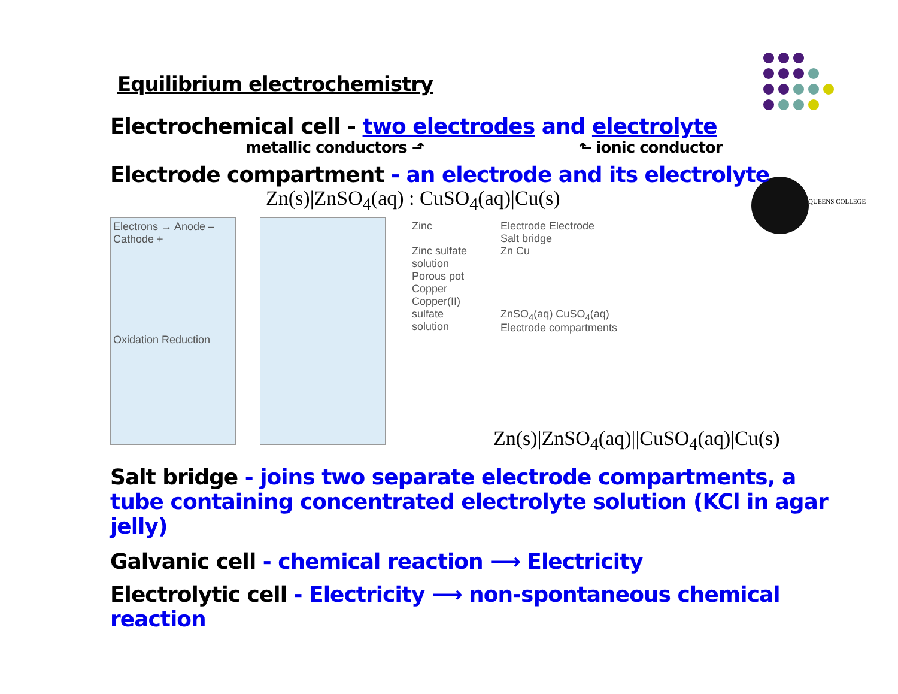QUEENS COLLEGE
Equilibrium electrochemistry
Electrochemical cell - two electrodes and electrolyte
metallic conductors ⬏ ⬑ ionic conductor
Electrode compartment - an electrode and its electrolyte
Zn(s)|ZnSO<sub>4</sub>(aq) : CuSO<sub>4</sub>(aq)|Cu(s)
Electrons → Anode – Cathode +
Oxidation Reduction
Zinc
Zinc sulfate solution
Porous pot
Copper
Copper(II) sulfate solution
Electrode Electrode
Salt bridge
Zn Cu
ZnSO<sub>4</sub>(aq) CuSO<sub>4</sub>(aq)
Electrode compartments
Zn(s)|ZnSO<sub>4</sub>(aq)||CuSO<sub>4</sub>(aq)|Cu(s)
Salt bridge - joins two separate electrode compartments, a tube containing concentrated electrolyte solution (KCl in agar jelly)
Galvanic cell - chemical reaction ⟶ Electricity
Electrolytic cell - Electricity ⟶ non-spontaneous chemical reaction